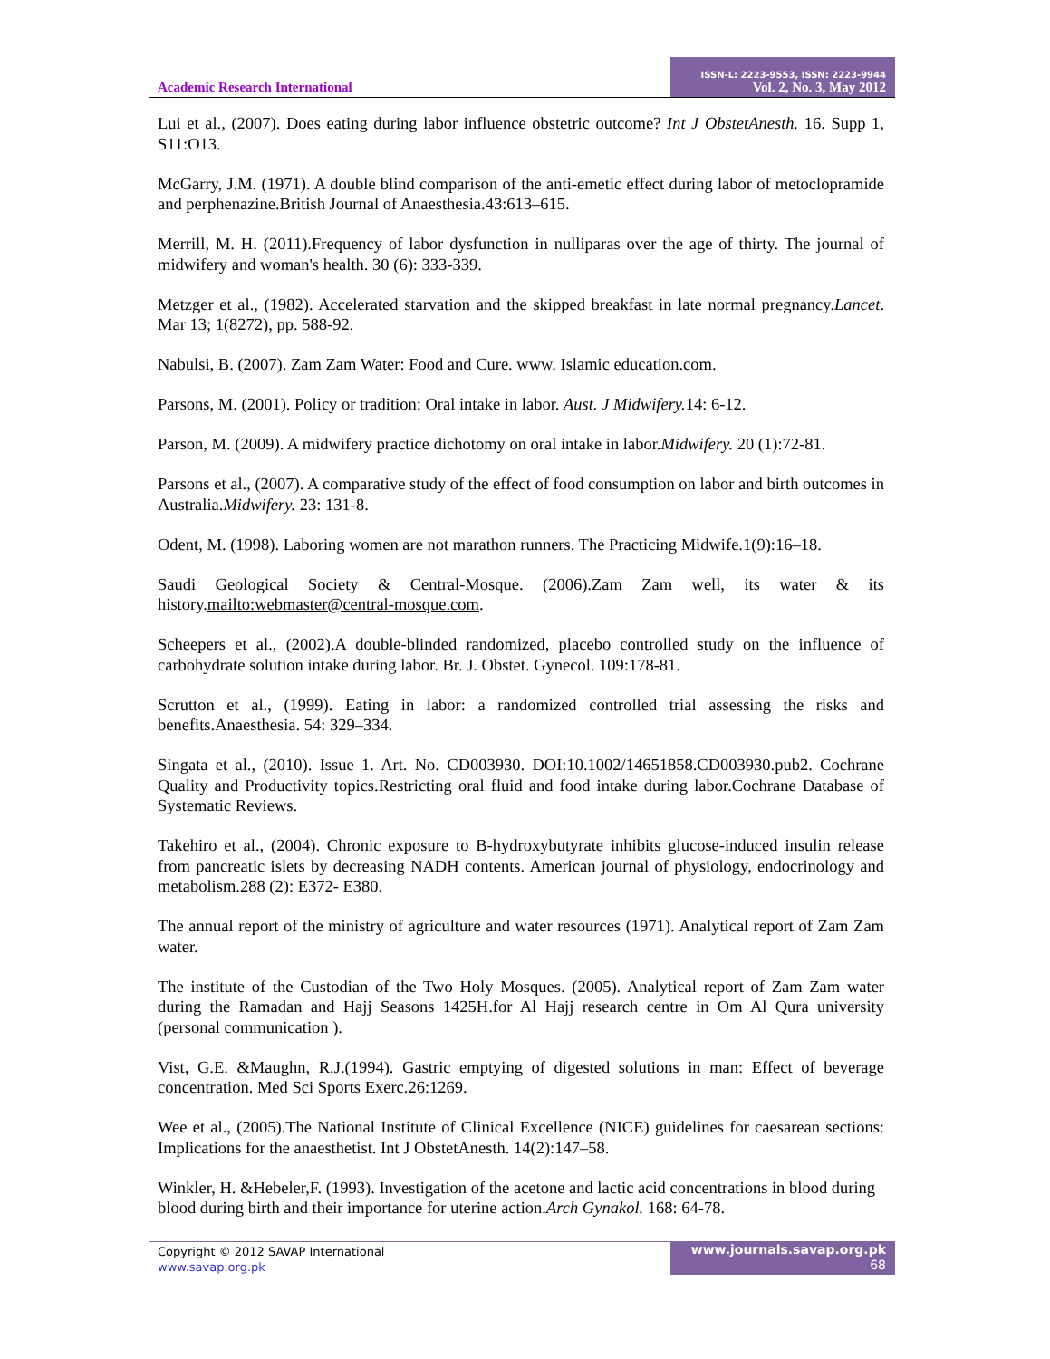Academic Research International
ISSN-L: 2223-9553, ISSN: 2223-9944
Vol. 2, No. 3, May 2012
Lui et al., (2007). Does eating during labor influence obstetric outcome? Int J ObstetAnesth. 16. Supp 1, S11:O13.
McGarry, J.M. (1971). A double blind comparison of the anti-emetic effect during labor of metoclopramide and perphenazine.British Journal of Anaesthesia.43:613–615.
Merrill, M. H. (2011).Frequency of labor dysfunction in nulliparas over the age of thirty. The journal of midwifery and woman's health. 30 (6): 333-339.
Metzger et al., (1982). Accelerated starvation and the skipped breakfast in late normal pregnancy.Lancet. Mar 13; 1(8272), pp. 588-92.
Nabulsi, B. (2007). Zam Zam Water: Food and Cure. www. Islamic education.com.
Parsons, M. (2001). Policy or tradition: Oral intake in labor. Aust. J Midwifery. 14: 6-12.
Parson, M. (2009). A midwifery practice dichotomy on oral intake in labor.Midwifery. 20 (1):72-81.
Parsons et al., (2007). A comparative study of the effect of food consumption on labor and birth outcomes in Australia.Midwifery. 23: 131-8.
Odent, M. (1998). Laboring women are not marathon runners. The Practicing Midwife.1(9):16–18.
Saudi Geological Society & Central-Mosque. (2006).Zam Zam well, its water & its history.mailto:webmaster@central-mosque.com.
Scheepers et al., (2002).A double-blinded randomized, placebo controlled study on the influence of carbohydrate solution intake during labor. Br. J. Obstet. Gynecol. 109:178-81.
Scrutton et al., (1999). Eating in labor: a randomized controlled trial assessing the risks and benefits.Anaesthesia. 54: 329–334.
Singata et al., (2010). Issue 1. Art. No. CD003930. DOI:10.1002/14651858.CD003930.pub2. Cochrane Quality and Productivity topics.Restricting oral fluid and food intake during labor.Cochrane Database of Systematic Reviews.
Takehiro et al., (2004). Chronic exposure to B-hydroxybutyrate inhibits glucose-induced insulin release from pancreatic islets by decreasing NADH contents. American journal of physiology, endocrinology and metabolism.288 (2): E372- E380.
The annual report of the ministry of agriculture and water resources (1971). Analytical report of Zam Zam water.
The institute of the Custodian of the Two Holy Mosques. (2005). Analytical report of Zam Zam water during the Ramadan and Hajj Seasons 1425H.for Al Hajj research centre in Om Al Qura university (personal communication ).
Vist, G.E. &Maughn, R.J.(1994). Gastric emptying of digested solutions in man: Effect of beverage concentration. Med Sci Sports Exerc.26:1269.
Wee et al., (2005).The National Institute of Clinical Excellence (NICE) guidelines for caesarean sections: Implications for the anaesthetist. Int J ObstetAnesth. 14(2):147–58.
Winkler, H. &Hebeler,F. (1993). Investigation of the acetone and lactic acid concentrations in blood during blood during birth and their importance for uterine action.Arch Gynakol. 168: 64-78.
Copyright © 2012 SAVAP International
www.savap.org.pk
www.journals.savap.org.pk
68